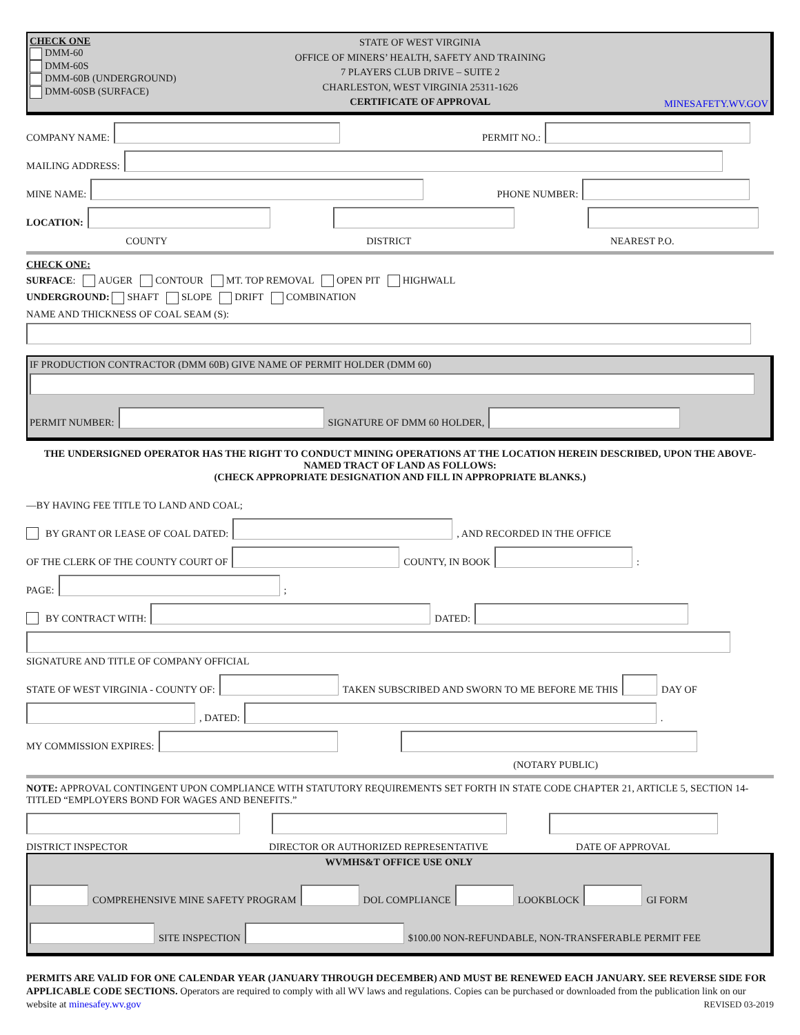CHECK ONE
DMM-60
DMM-60S
DMM-60B (UNDERGROUND)
DMM-60SB (SURFACE)
STATE OF WEST VIRGINIA
OFFICE OF MINERS’ HEALTH, SAFETY AND TRAINING
7 PLAYERS CLUB DRIVE – SUITE 2
CHARLESTON, WEST VIRGINIA 25311-1626
CERTIFICATE OF APPROVAL
MINESAFETY.WV.GOV
COMPANY NAME: PERMIT NO.:
MAILING ADDRESS:
MINE NAME: PHONE NUMBER:
LOCATION:
COUNTY DISTRICT NEAREST P.O.
CHECK ONE:
SURFACE: AUGER CONTOUR MT. TOP REMOVAL OPEN PIT HIGHWALL
UNDERGROUND: SHAFT SLOPE DRIFT COMBINATION
NAME AND THICKNESS OF COAL SEAM (S):
IF PRODUCTION CONTRACTOR (DMM 60B) GIVE NAME OF PERMIT HOLDER (DMM 60)
PERMIT NUMBER: SIGNATURE OF DMM 60 HOLDER,
THE UNDERSIGNED OPERATOR HAS THE RIGHT TO CONDUCT MINING OPERATIONS AT THE LOCATION HEREIN DESCRIBED, UPON THE ABOVE-NAMED TRACT OF LAND AS FOLLOWS:
(CHECK APPROPRIATE DESIGNATION AND FILL IN APPROPRIATE BLANKS.)
—BY HAVING FEE TITLE TO LAND AND COAL;
BY GRANT OR LEASE OF COAL DATED: , AND RECORDED IN THE OFFICE
OF THE CLERK OF THE COUNTY COURT OF COUNTY, IN BOOK :
PAGE: ;
BY CONTRACT WITH: DATED:
SIGNATURE AND TITLE OF COMPANY OFFICIAL
STATE OF WEST VIRGINIA - COUNTY OF: TAKEN SUBSCRIBED AND SWORN TO ME BEFORE ME THIS DAY OF
, DATED: .
MY COMMISSION EXPIRES:
(NOTARY PUBLIC)
NOTE: APPROVAL CONTINGENT UPON COMPLIANCE WITH STATUTORY REQUIREMENTS SET FORTH IN STATE CODE CHAPTER 21, ARTICLE 5, SECTION 14-TITLED “EMPLOYERS BOND FOR WAGES AND BENEFITS.”
DISTRICT INSPECTOR DIRECTOR OR AUTHORIZED REPRESENTATIVE DATE OF APPROVAL
WVMHS&T OFFICE USE ONLY
COMPREHENSIVE MINE SAFETY PROGRAM DOL COMPLIANCE LOOKBLOCK GI FORM
SITE INSPECTION $100.00 NON-REFUNDABLE, NON-TRANSFERABLE PERMIT FEE
PERMITS ARE VALID FOR ONE CALENDAR YEAR (JANUARY THROUGH DECEMBER) AND MUST BE RENEWED EACH JANUARY. SEE REVERSE SIDE FOR APPLICABLE CODE SECTIONS. Operators are required to comply with all WV laws and regulations. Copies can be purchased or downloaded from the publication link on our website at minesafey.wv.gov REVISED 03-2019